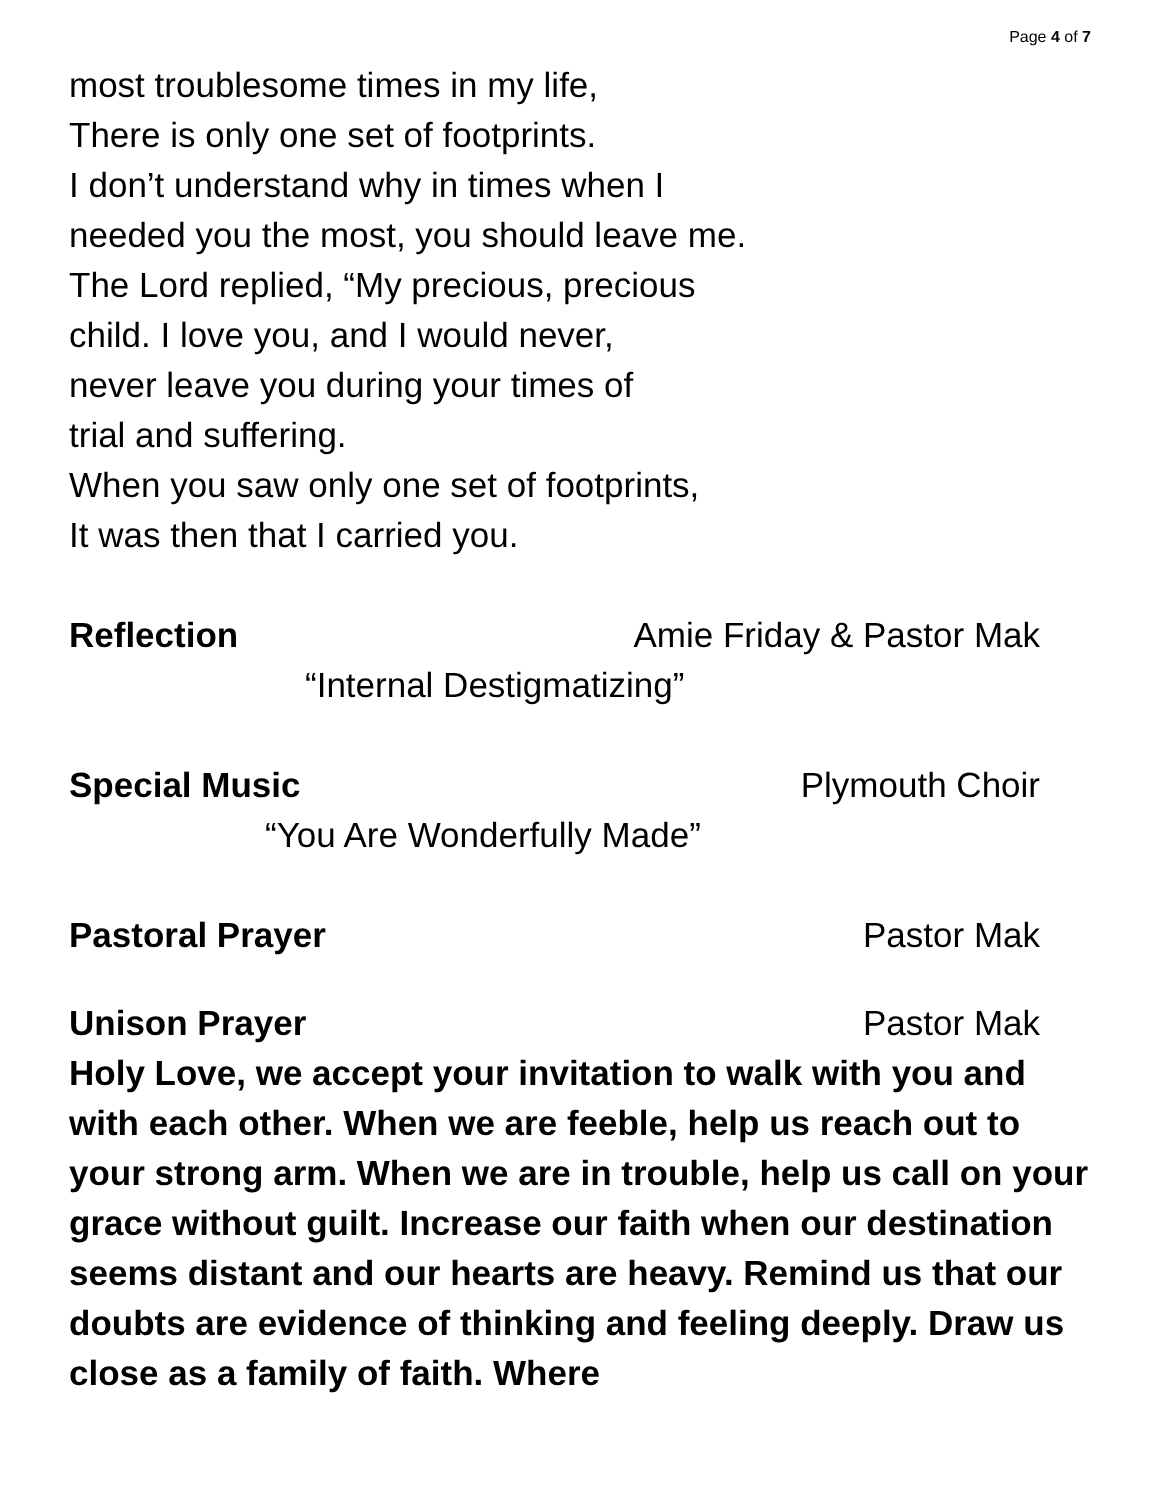Page 4 of 7
most troublesome times in my life,
There is only one set of footprints.
I don’t understand why in times when I
needed you the most, you should leave me.
The Lord replied, “My precious, precious
child. I love you, and I would never,
never leave you during your times of
trial and suffering.
When you saw only one set of footprints,
It was then that I carried you.
Reflection Amie Friday & Pastor Mak
“Internal Destigmatizing”
Special Music Plymouth Choir
“You Are Wonderfully Made”
Pastoral Prayer Pastor Mak
Unison Prayer Pastor Mak
Holy Love, we accept your invitation to walk with you and with each other. When we are feeble, help us reach out to your strong arm. When we are in trouble, help us call on your grace without guilt. Increase our faith when our destination seems distant and our hearts are heavy. Remind us that our doubts are evidence of thinking and feeling deeply. Draw us close as a family of faith. Where